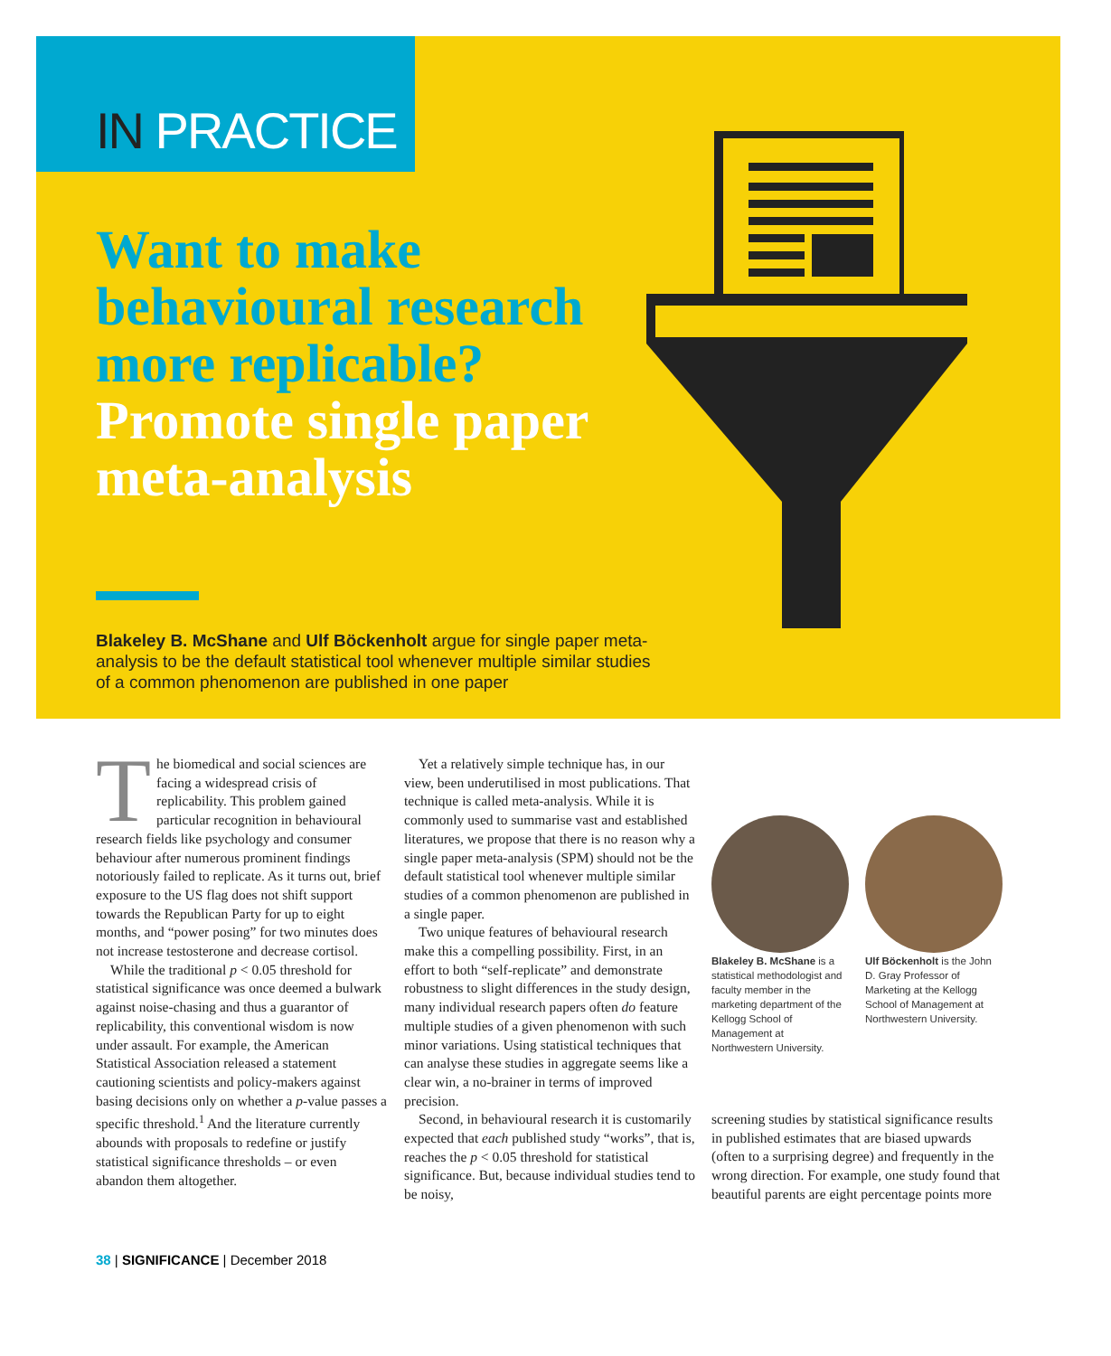IN PRACTICE
Want to make behavioural research more replicable? Promote single paper meta-analysis
Blakeley B. McShane and Ulf Böckenholt argue for single paper meta-analysis to be the default statistical tool whenever multiple similar studies of a common phenomenon are published in one paper
The biomedical and social sciences are facing a widespread crisis of replicability. This problem gained particular recognition in behavioural research fields like psychology and consumer behaviour after numerous prominent findings notoriously failed to replicate. As it turns out, brief exposure to the US flag does not shift support towards the Republican Party for up to eight months, and “power posing” for two minutes does not increase testosterone and decrease cortisol.
While the traditional p < 0.05 threshold for statistical significance was once deemed a bulwark against noise-chasing and thus a guarantor of replicability, this conventional wisdom is now under assault. For example, the American Statistical Association released a statement cautioning scientists and policy-makers against basing decisions only on whether a p-value passes a specific threshold.<sup>1</sup> And the literature currently abounds with proposals to redefine or justify statistical significance thresholds – or even abandon them altogether.
Yet a relatively simple technique has, in our view, been underutilised in most publications. That technique is called meta-analysis. While it is commonly used to summarise vast and established literatures, we propose that there is no reason why a single paper meta-analysis (SPM) should not be the default statistical tool whenever multiple similar studies of a common phenomenon are published in a single paper.
Two unique features of behavioural research make this a compelling possibility. First, in an effort to both “self-replicate” and demonstrate robustness to slight differences in the study design, many individual research papers often do feature multiple studies of a given phenomenon with such minor variations. Using statistical techniques that can analyse these studies in aggregate seems like a clear win, a no-brainer in terms of improved precision.
Second, in behavioural research it is customarily expected that each published study “works”, that is, reaches the p < 0.05 threshold for statistical significance. But, because individual studies tend to be noisy,
Blakeley B. McShane is a statistical methodologist and faculty member in the marketing department of the Kellogg School of Management at Northwestern University.
Ulf Böckenholt is the John D. Gray Professor of Marketing at the Kellogg School of Management at Northwestern University.
screening studies by statistical significance results in published estimates that are biased upwards (often to a surprising degree) and frequently in the wrong direction. For example, one study found that beautiful parents are eight percentage points more
38 | SIGNIFICANCE | December 2018